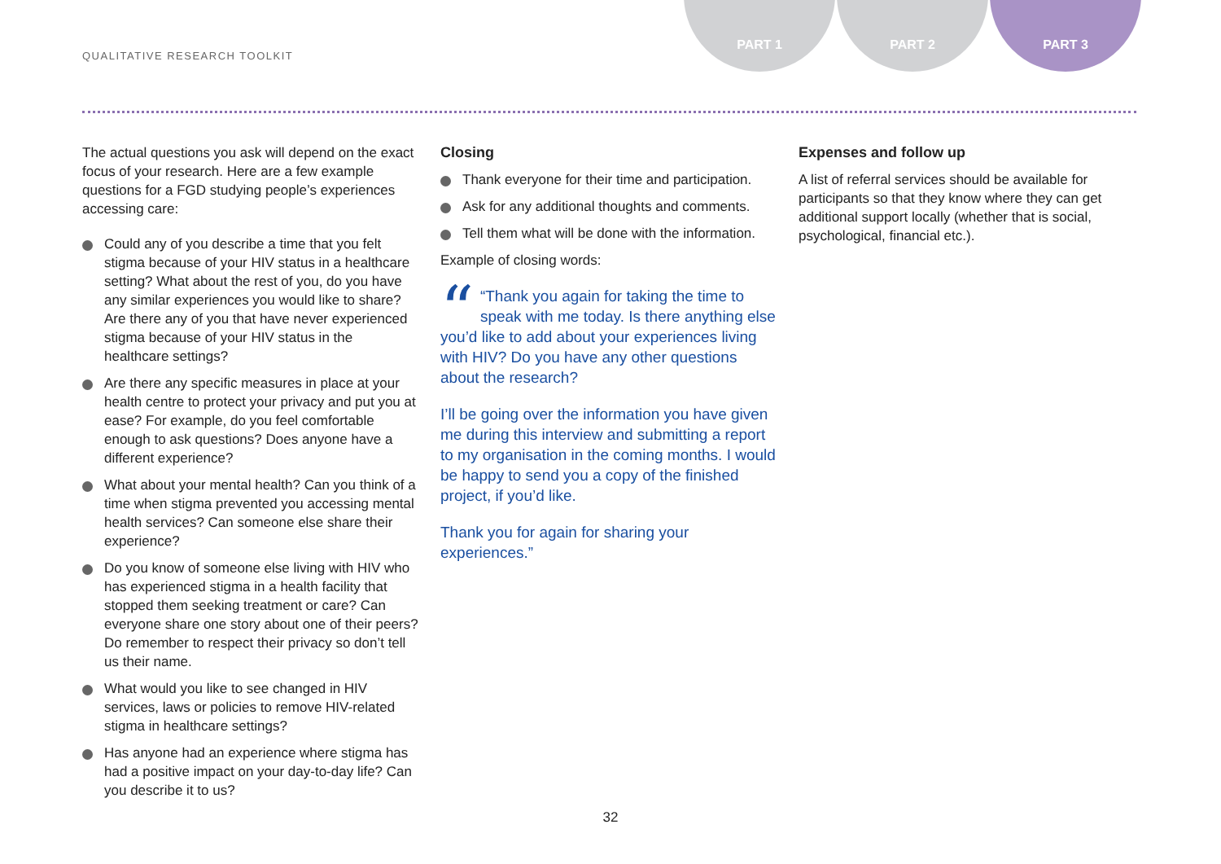QUALITATIVE RESEARCH TOOLKIT
PART 1 PART 2 PART 3
The actual questions you ask will depend on the exact focus of your research. Here are a few example questions for a FGD studying people’s experiences accessing care:
Could any of you describe a time that you felt stigma because of your HIV status in a healthcare setting? What about the rest of you, do you have any similar experiences you would like to share? Are there any of you that have never experienced stigma because of your HIV status in the healthcare settings?
Are there any specific measures in place at your health centre to protect your privacy and put you at ease? For example, do you feel comfortable enough to ask questions? Does anyone have a different experience?
What about your mental health? Can you think of a time when stigma prevented you accessing mental health services? Can someone else share their experience?
Do you know of someone else living with HIV who has experienced stigma in a health facility that stopped them seeking treatment or care? Can everyone share one story about one of their peers? Do remember to respect their privacy so don’t tell us their name.
What would you like to see changed in HIV services, laws or policies to remove HIV-related stigma in healthcare settings?
Has anyone had an experience where stigma has had a positive impact on your day-to-day life? Can you describe it to us?
Closing
Thank everyone for their time and participation.
Ask for any additional thoughts and comments.
Tell them what will be done with the information.
Example of closing words:
““Thank you again for taking the time to speak with me today. Is there anything else you’d like to add about your experiences living with HIV? Do you have any other questions about the research?
I’ll be going over the information you have given me during this interview and submitting a report to my organisation in the coming months. I would be happy to send you a copy of the finished project, if you’d like.
Thank you for again for sharing your experiences.”
Expenses and follow up
A list of referral services should be available for participants so that they know where they can get additional support locally (whether that is social, psychological, financial etc.).
32